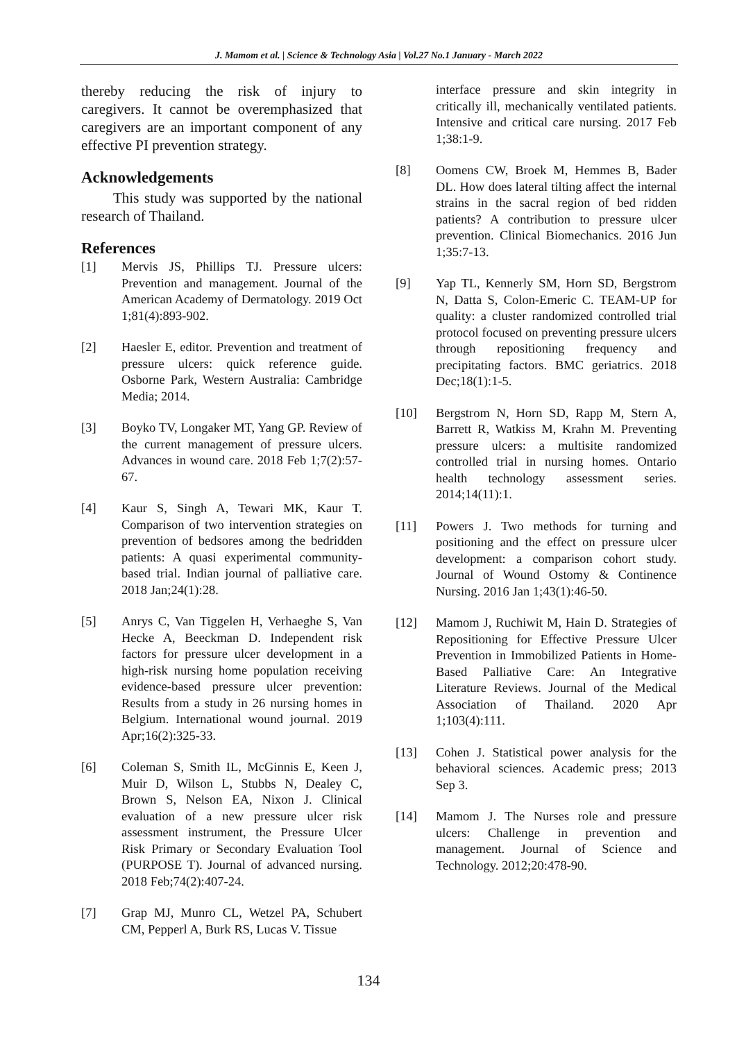J. Mamom et al. | Science & Technology Asia | Vol.27 No.1 January - March 2022
thereby reducing the risk of injury to caregivers. It cannot be overemphasized that caregivers are an important component of any effective PI prevention strategy.
Acknowledgements
This study was supported by the national research of Thailand.
References
[1] Mervis JS, Phillips TJ. Pressure ulcers: Prevention and management. Journal of the American Academy of Dermatology. 2019 Oct 1;81(4):893-902.
[2] Haesler E, editor. Prevention and treatment of pressure ulcers: quick reference guide. Osborne Park, Western Australia: Cambridge Media; 2014.
[3] Boyko TV, Longaker MT, Yang GP. Review of the current management of pressure ulcers. Advances in wound care. 2018 Feb 1;7(2):57-67.
[4] Kaur S, Singh A, Tewari MK, Kaur T. Comparison of two intervention strategies on prevention of bedsores among the bedridden patients: A quasi experimental community-based trial. Indian journal of palliative care. 2018 Jan;24(1):28.
[5] Anrys C, Van Tiggelen H, Verhaeghe S, Van Hecke A, Beeckman D. Independent risk factors for pressure ulcer development in a high-risk nursing home population receiving evidence-based pressure ulcer prevention: Results from a study in 26 nursing homes in Belgium. International wound journal. 2019 Apr;16(2):325-33.
[6] Coleman S, Smith IL, McGinnis E, Keen J, Muir D, Wilson L, Stubbs N, Dealey C, Brown S, Nelson EA, Nixon J. Clinical evaluation of a new pressure ulcer risk assessment instrument, the Pressure Ulcer Risk Primary or Secondary Evaluation Tool (PURPOSE T). Journal of advanced nursing. 2018 Feb;74(2):407-24.
[7] Grap MJ, Munro CL, Wetzel PA, Schubert CM, Pepperl A, Burk RS, Lucas V. Tissue
interface pressure and skin integrity in critically ill, mechanically ventilated patients. Intensive and critical care nursing. 2017 Feb 1;38:1-9.
[8] Oomens CW, Broek M, Hemmes B, Bader DL. How does lateral tilting affect the internal strains in the sacral region of bed ridden patients? A contribution to pressure ulcer prevention. Clinical Biomechanics. 2016 Jun 1;35:7-13.
[9] Yap TL, Kennerly SM, Horn SD, Bergstrom N, Datta S, Colon-Emeric C. TEAM-UP for quality: a cluster randomized controlled trial protocol focused on preventing pressure ulcers through repositioning frequency and precipitating factors. BMC geriatrics. 2018 Dec;18(1):1-5.
[10] Bergstrom N, Horn SD, Rapp M, Stern A, Barrett R, Watkiss M, Krahn M. Preventing pressure ulcers: a multisite randomized controlled trial in nursing homes. Ontario health technology assessment series. 2014;14(11):1.
[11] Powers J. Two methods for turning and positioning and the effect on pressure ulcer development: a comparison cohort study. Journal of Wound Ostomy & Continence Nursing. 2016 Jan 1;43(1):46-50.
[12] Mamom J, Ruchiwit M, Hain D. Strategies of Repositioning for Effective Pressure Ulcer Prevention in Immobilized Patients in Home-Based Palliative Care: An Integrative Literature Reviews. Journal of the Medical Association of Thailand. 2020 Apr 1;103(4):111.
[13] Cohen J. Statistical power analysis for the behavioral sciences. Academic press; 2013 Sep 3.
[14] Mamom J. The Nurses role and pressure ulcers: Challenge in prevention and management. Journal of Science and Technology. 2012;20:478-90.
134